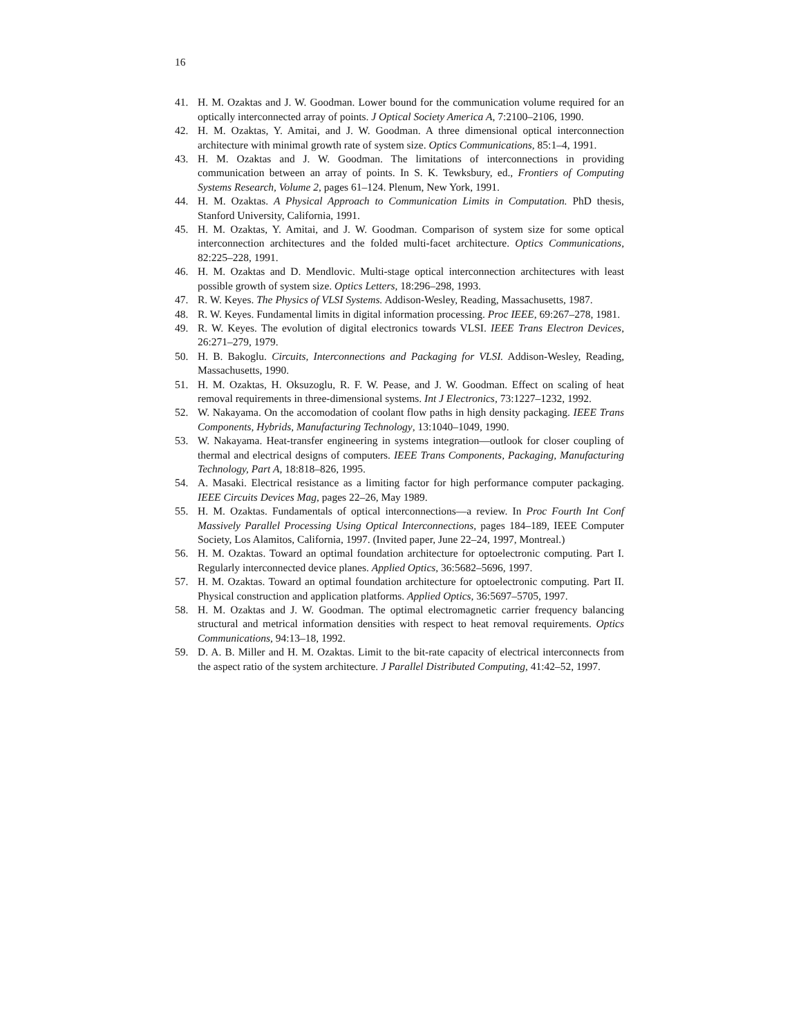16
41. H. M. Ozaktas and J. W. Goodman. Lower bound for the communication volume required for an optically interconnected array of points. J Optical Society America A, 7:2100–2106, 1990.
42. H. M. Ozaktas, Y. Amitai, and J. W. Goodman. A three dimensional optical interconnection architecture with minimal growth rate of system size. Optics Communications, 85:1–4, 1991.
43. H. M. Ozaktas and J. W. Goodman. The limitations of interconnections in providing communication between an array of points. In S. K. Tewksbury, ed., Frontiers of Computing Systems Research, Volume 2, pages 61–124. Plenum, New York, 1991.
44. H. M. Ozaktas. A Physical Approach to Communication Limits in Computation. PhD thesis, Stanford University, California, 1991.
45. H. M. Ozaktas, Y. Amitai, and J. W. Goodman. Comparison of system size for some optical interconnection architectures and the folded multi-facet architecture. Optics Communications, 82:225–228, 1991.
46. H. M. Ozaktas and D. Mendlovic. Multi-stage optical interconnection architectures with least possible growth of system size. Optics Letters, 18:296–298, 1993.
47. R. W. Keyes. The Physics of VLSI Systems. Addison-Wesley, Reading, Massachusetts, 1987.
48. R. W. Keyes. Fundamental limits in digital information processing. Proc IEEE, 69:267–278, 1981.
49. R. W. Keyes. The evolution of digital electronics towards VLSI. IEEE Trans Electron Devices, 26:271–279, 1979.
50. H. B. Bakoglu. Circuits, Interconnections and Packaging for VLSI. Addison-Wesley, Reading, Massachusetts, 1990.
51. H. M. Ozaktas, H. Oksuzoglu, R. F. W. Pease, and J. W. Goodman. Effect on scaling of heat removal requirements in three-dimensional systems. Int J Electronics, 73:1227–1232, 1992.
52. W. Nakayama. On the accomodation of coolant flow paths in high density packaging. IEEE Trans Components, Hybrids, Manufacturing Technology, 13:1040–1049, 1990.
53. W. Nakayama. Heat-transfer engineering in systems integration—outlook for closer coupling of thermal and electrical designs of computers. IEEE Trans Components, Packaging, Manufacturing Technology, Part A, 18:818–826, 1995.
54. A. Masaki. Electrical resistance as a limiting factor for high performance computer packaging. IEEE Circuits Devices Mag, pages 22–26, May 1989.
55. H. M. Ozaktas. Fundamentals of optical interconnections—a review. In Proc Fourth Int Conf Massively Parallel Processing Using Optical Interconnections, pages 184–189, IEEE Computer Society, Los Alamitos, California, 1997. (Invited paper, June 22–24, 1997, Montreal.)
56. H. M. Ozaktas. Toward an optimal foundation architecture for optoelectronic computing. Part I. Regularly interconnected device planes. Applied Optics, 36:5682–5696, 1997.
57. H. M. Ozaktas. Toward an optimal foundation architecture for optoelectronic computing. Part II. Physical construction and application platforms. Applied Optics, 36:5697–5705, 1997.
58. H. M. Ozaktas and J. W. Goodman. The optimal electromagnetic carrier frequency balancing structural and metrical information densities with respect to heat removal requirements. Optics Communications, 94:13–18, 1992.
59. D. A. B. Miller and H. M. Ozaktas. Limit to the bit-rate capacity of electrical interconnects from the aspect ratio of the system architecture. J Parallel Distributed Computing, 41:42–52, 1997.